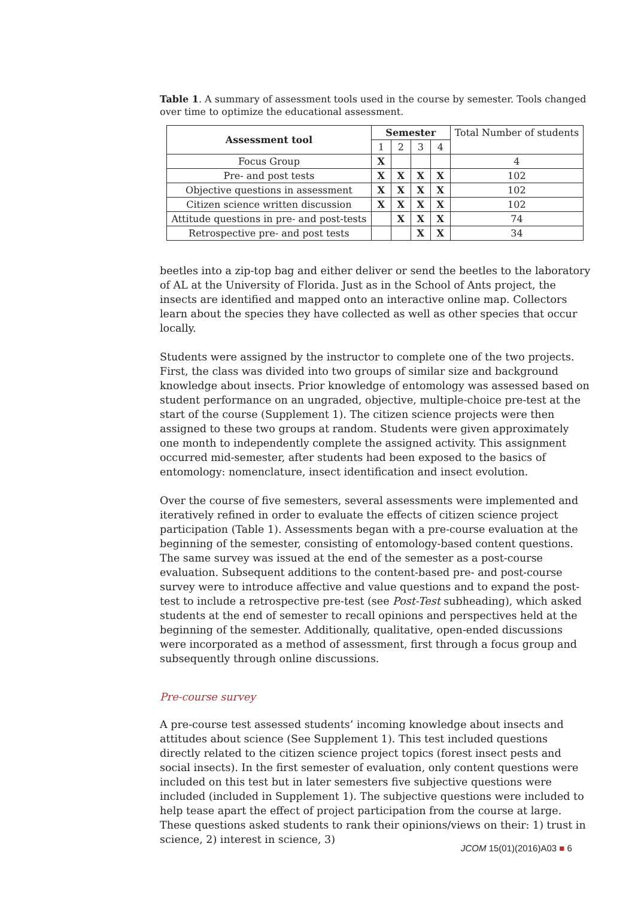Table 1. A summary of assessment tools used in the course by semester. Tools changed over time to optimize the educational assessment.
| Assessment tool | Semester | | | | Total Number of students |
| | 1 | 2 | 3 | 4 | |
| Focus Group | X | | | | 4 |
| Pre- and post tests | X | X | X | X | 102 |
| Objective questions in assessment | X | X | X | X | 102 |
| Citizen science written discussion | X | X | X | X | 102 |
| Attitude questions in pre- and post-tests | | X | X | X | 74 |
| Retrospective pre- and post tests | | | X | X | 34 |
beetles into a zip-top bag and either deliver or send the beetles to the laboratory of AL at the University of Florida. Just as in the School of Ants project, the insects are identified and mapped onto an interactive online map. Collectors learn about the species they have collected as well as other species that occur locally.
Students were assigned by the instructor to complete one of the two projects. First, the class was divided into two groups of similar size and background knowledge about insects. Prior knowledge of entomology was assessed based on student performance on an ungraded, objective, multiple-choice pre-test at the start of the course (Supplement 1). The citizen science projects were then assigned to these two groups at random. Students were given approximately one month to independently complete the assigned activity. This assignment occurred mid-semester, after students had been exposed to the basics of entomology: nomenclature, insect identification and insect evolution.
Over the course of five semesters, several assessments were implemented and iteratively refined in order to evaluate the effects of citizen science project participation (Table 1). Assessments began with a pre-course evaluation at the beginning of the semester, consisting of entomology-based content questions. The same survey was issued at the end of the semester as a post-course evaluation. Subsequent additions to the content-based pre- and post-course survey were to introduce affective and value questions and to expand the post-test to include a retrospective pre-test (see Post-Test subheading), which asked students at the end of semester to recall opinions and perspectives held at the beginning of the semester. Additionally, qualitative, open-ended discussions were incorporated as a method of assessment, first through a focus group and subsequently through online discussions.
Pre-course survey
A pre-course test assessed students’ incoming knowledge about insects and attitudes about science (See Supplement 1). This test included questions directly related to the citizen science project topics (forest insect pests and social insects). In the first semester of evaluation, only content questions were included on this test but in later semesters five subjective questions were included (included in Supplement 1). The subjective questions were included to help tease apart the effect of project participation from the course at large. These questions asked students to rank their opinions/views on their: 1) trust in science, 2) interest in science, 3)
JCOM 15(01)(2016)A03 ■ 6